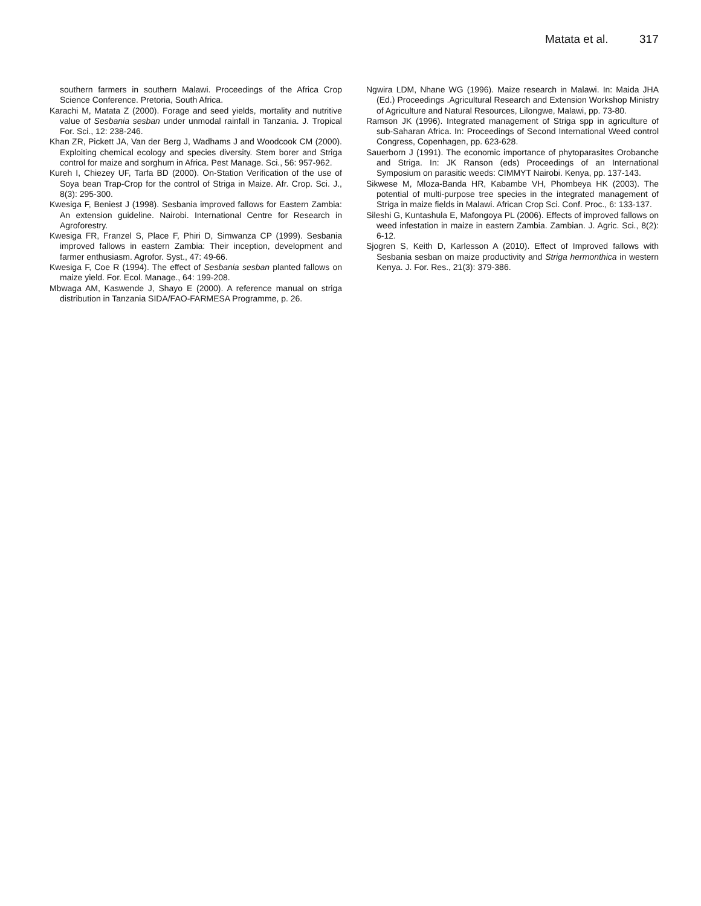Matata et al. 317
southern farmers in southern Malawi. Proceedings of the Africa Crop Science Conference. Pretoria, South Africa.
Karachi M, Matata Z (2000). Forage and seed yields, mortality and nutritive value of Sesbania sesban under unmodal rainfall in Tanzania. J. Tropical For. Sci., 12: 238-246.
Khan ZR, Pickett JA, Van der Berg J, Wadhams J and Woodcook CM (2000). Exploiting chemical ecology and species diversity. Stem borer and Striga control for maize and sorghum in Africa. Pest Manage. Sci., 56: 957-962.
Kureh I, Chiezey UF, Tarfa BD (2000). On-Station Verification of the use of Soya bean Trap-Crop for the control of Striga in Maize. Afr. Crop. Sci. J., 8(3): 295-300.
Kwesiga F, Beniest J (1998). Sesbania improved fallows for Eastern Zambia: An extension guideline. Nairobi. International Centre for Research in Agroforestry.
Kwesiga FR, Franzel S, Place F, Phiri D, Simwanza CP (1999). Sesbania improved fallows in eastern Zambia: Their inception, development and farmer enthusiasm. Agrofor. Syst., 47: 49-66.
Kwesiga F, Coe R (1994). The effect of Sesbania sesban planted fallows on maize yield. For. Ecol. Manage., 64: 199-208.
Mbwaga AM, Kaswende J, Shayo E (2000). A reference manual on striga distribution in Tanzania SIDA/FAO-FARMESA Programme, p. 26.
Ngwira LDM, Nhane WG (1996). Maize research in Malawi. In: Maida JHA (Ed.) Proceedings .Agricultural Research and Extension Workshop Ministry of Agriculture and Natural Resources, Lilongwe, Malawi, pp. 73-80.
Ramson JK (1996). Integrated management of Striga spp in agriculture of sub-Saharan Africa. In: Proceedings of Second International Weed control Congress, Copenhagen, pp. 623-628.
Sauerborn J (1991). The economic importance of phytoparasites Orobanche and Striga. In: JK Ranson (eds) Proceedings of an International Symposium on parasitic weeds: CIMMYT Nairobi. Kenya, pp. 137-143.
Sikwese M, Mloza-Banda HR, Kabambe VH, Phombeya HK (2003). The potential of multi-purpose tree species in the integrated management of Striga in maize fields in Malawi. African Crop Sci. Conf. Proc., 6: 133-137.
Sileshi G, Kuntashula E, Mafongoya PL (2006). Effects of improved fallows on weed infestation in maize in eastern Zambia. Zambian. J. Agric. Sci., 8(2): 6-12.
Sjogren S, Keith D, Karlesson A (2010). Effect of Improved fallows with Sesbania sesban on maize productivity and Striga hermonthica in western Kenya. J. For. Res., 21(3): 379-386.